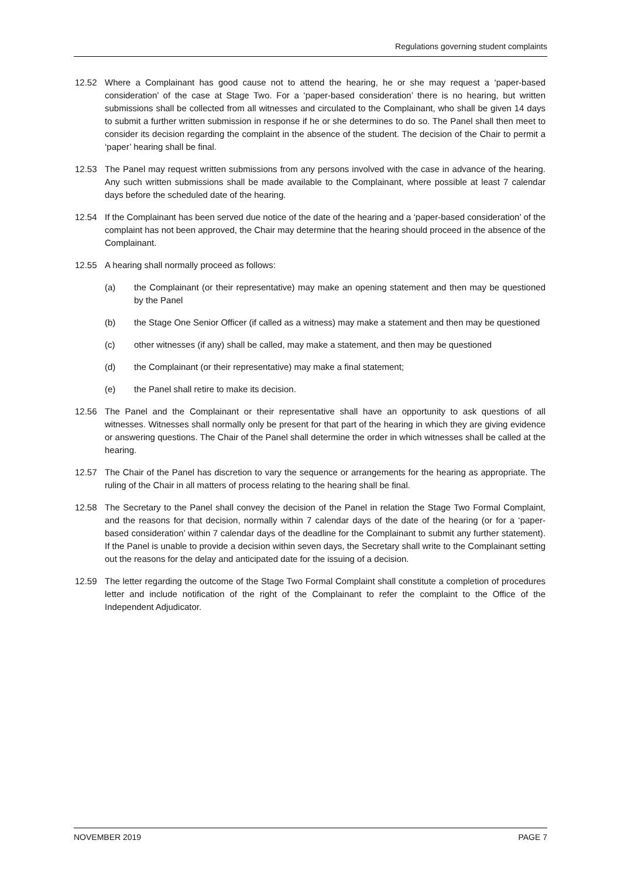Regulations governing student complaints
12.52 Where a Complainant has good cause not to attend the hearing, he or she may request a ‘paper-based consideration’ of the case at Stage Two. For a ‘paper-based consideration’ there is no hearing, but written submissions shall be collected from all witnesses and circulated to the Complainant, who shall be given 14 days to submit a further written submission in response if he or she determines to do so. The Panel shall then meet to consider its decision regarding the complaint in the absence of the student. The decision of the Chair to permit a ‘paper’ hearing shall be final.
12.53 The Panel may request written submissions from any persons involved with the case in advance of the hearing. Any such written submissions shall be made available to the Complainant, where possible at least 7 calendar days before the scheduled date of the hearing.
12.54 If the Complainant has been served due notice of the date of the hearing and a ‘paper-based consideration’ of the complaint has not been approved, the Chair may determine that the hearing should proceed in the absence of the Complainant.
12.55 A hearing shall normally proceed as follows:
(a) the Complainant (or their representative) may make an opening statement and then may be questioned by the Panel
(b) the Stage One Senior Officer (if called as a witness) may make a statement and then may be questioned
(c) other witnesses (if any) shall be called, may make a statement, and then may be questioned
(d) the Complainant (or their representative) may make a final statement;
(e) the Panel shall retire to make its decision.
12.56 The Panel and the Complainant or their representative shall have an opportunity to ask questions of all witnesses. Witnesses shall normally only be present for that part of the hearing in which they are giving evidence or answering questions. The Chair of the Panel shall determine the order in which witnesses shall be called at the hearing.
12.57 The Chair of the Panel has discretion to vary the sequence or arrangements for the hearing as appropriate. The ruling of the Chair in all matters of process relating to the hearing shall be final.
12.58 The Secretary to the Panel shall convey the decision of the Panel in relation the Stage Two Formal Complaint, and the reasons for that decision, normally within 7 calendar days of the date of the hearing (or for a ‘paper-based consideration’ within 7 calendar days of the deadline for the Complainant to submit any further statement). If the Panel is unable to provide a decision within seven days, the Secretary shall write to the Complainant setting out the reasons for the delay and anticipated date for the issuing of a decision.
12.59 The letter regarding the outcome of the Stage Two Formal Complaint shall constitute a completion of procedures letter and include notification of the right of the Complainant to refer the complaint to the Office of the Independent Adjudicator.
NOVEMBER 2019 PAGE 7